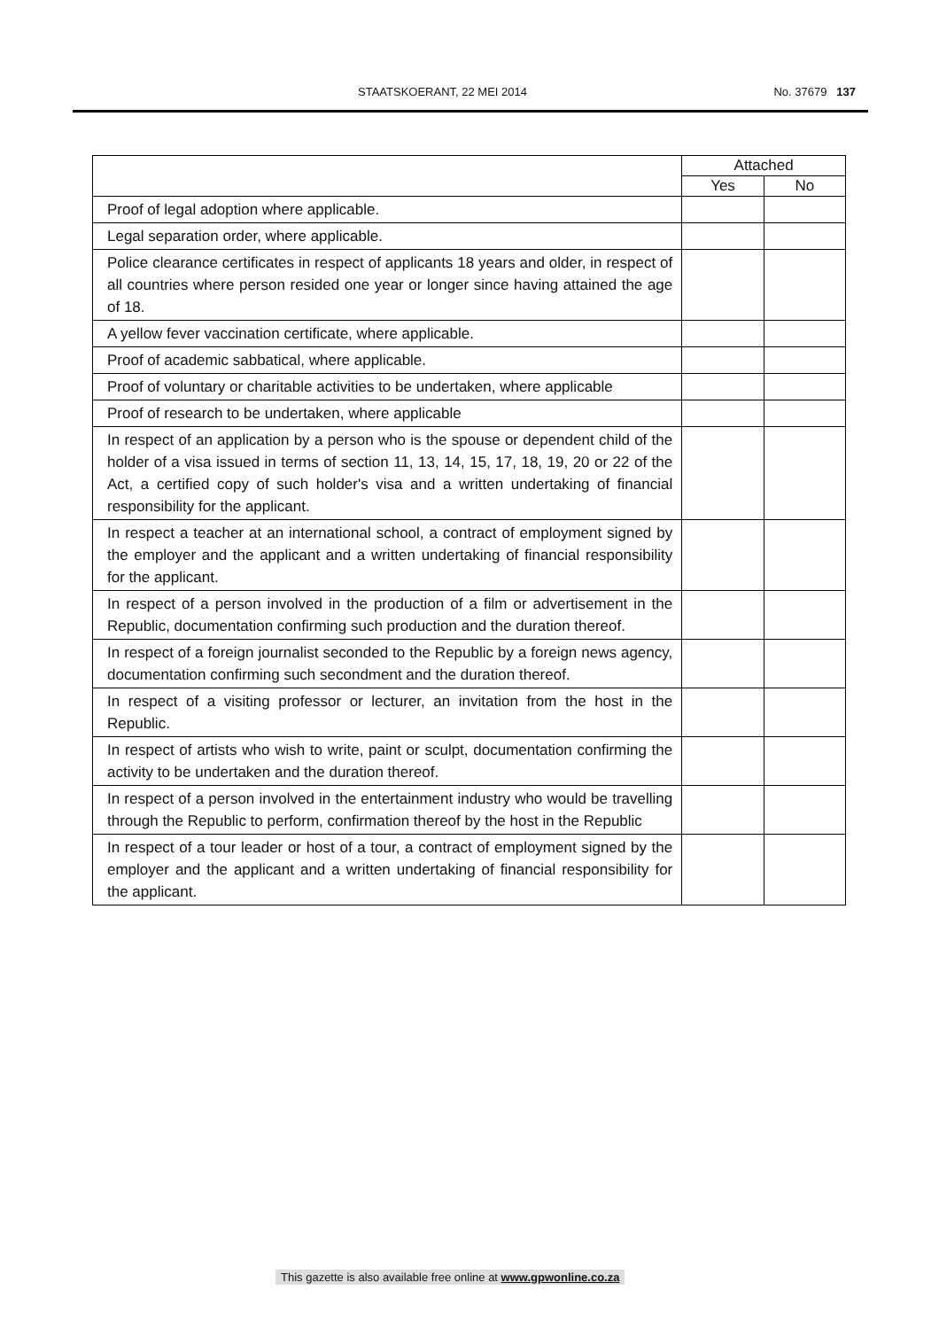STAATSKOERANT, 22 MEI 2014 No. 37679 137
| | Attached | |
| --- | --- | --- |
| | Yes | No |
| Proof of legal adoption where applicable. | | |
| Legal separation order, where applicable. | | |
| Police clearance certificates in respect of applicants 18 years and older, in respect of all countries where person resided one year or longer since having attained the age of 18. | | |
| A yellow fever vaccination certificate, where applicable. | | |
| Proof of academic sabbatical, where applicable. | | |
| Proof of voluntary or charitable activities to be undertaken, where applicable | | |
| Proof of research to be undertaken, where applicable | | |
| In respect of an application by a person who is the spouse or dependent child of the holder of a visa issued in terms of section 11, 13, 14, 15, 17, 18, 19, 20 or 22 of the Act, a certified copy of such holder's visa and a written undertaking of financial responsibility for the applicant. | | |
| In respect a teacher at an international school, a contract of employment signed by the employer and the applicant and a written undertaking of financial responsibility for the applicant. | | |
| In respect of a person involved in the production of a film or advertisement in the Republic, documentation confirming such production and the duration thereof. | | |
| In respect of a foreign journalist seconded to the Republic by a foreign news agency, documentation confirming such secondment and the duration thereof. | | |
| In respect of a visiting professor or lecturer, an invitation from the host in the Republic. | | |
| In respect of artists who wish to write, paint or sculpt, documentation confirming the activity to be undertaken and the duration thereof. | | |
| In respect of a person involved in the entertainment industry who would be travelling through the Republic to perform, confirmation thereof by the host in the Republic | | |
| In respect of a tour leader or host of a tour, a contract of employment signed by the employer and the applicant and a written undertaking of financial responsibility for the applicant. | | |
This gazette is also available free online at www.gpwonline.co.za